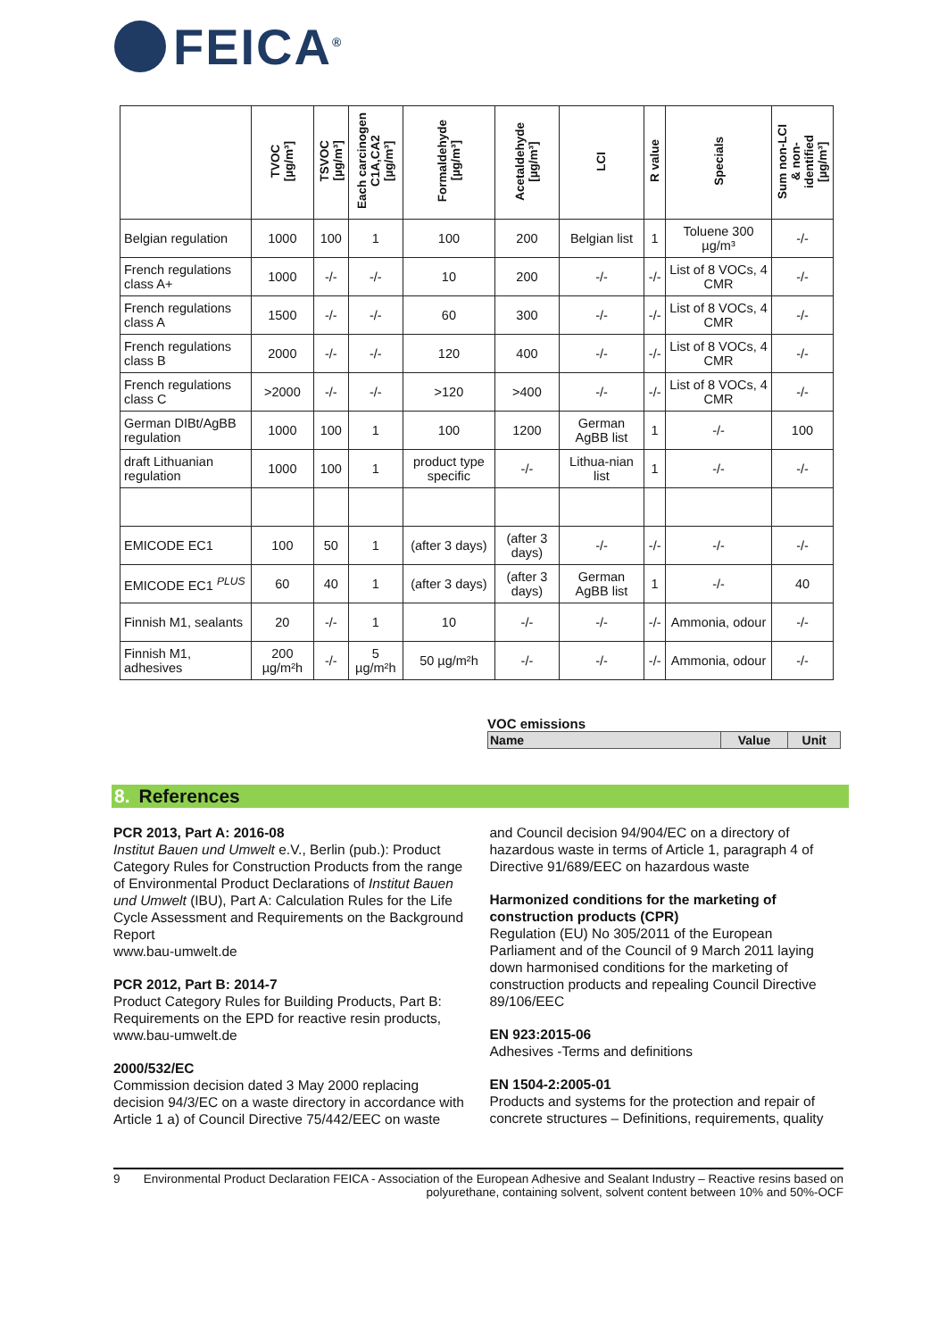FEICA<sup>®</sup>
| | TVOC [µg/m³] | TSVOC [µg/m³] | Each carcinogen C1A,CA2 [µg/m³] | Formaldehyde [µg/m³] | Acetaldehyde [µg/m³] | LCI | R value | Specials | Sum non-LCI & non- identified [µg/m³] |
| --- | --- | --- | --- | --- | --- | --- | --- | --- | --- |
| Belgian regulation | 1000 | 100 | 1 | 100 | 200 | Belgian list | 1 | Toluene 300 µg/m³ | -/- |
| French regulations class A+ | 1000 | -/- | -/- | 10 | 200 | -/- | -/- | List of 8 VOCs, 4 CMR | -/- |
| French regulations class A | 1500 | -/- | -/- | 60 | 300 | -/- | -/- | List of 8 VOCs, 4 CMR | -/- |
| French regulations class B | 2000 | -/- | -/- | 120 | 400 | -/- | -/- | List of 8 VOCs, 4 CMR | -/- |
| French regulations class C | >2000 | -/- | -/- | >120 | >400 | -/- | -/- | List of 8 VOCs, 4 CMR | -/- |
| German DIBt/AgBB regulation | 1000 | 100 | 1 | 100 | 1200 | German AgBB list | 1 | -/- | 100 |
| draft Lithuanian regulation | 1000 | 100 | 1 | product type specific | -/- | Lithua-nian list | 1 | -/- | -/- |
| EMICODE EC1 | 100 | 50 | 1 | (after 3 days) | (after 3 days) | -/- | -/- | -/- | -/- |
| EMICODE EC1 <sup>PLUS</sup> | 60 | 40 | 1 | (after 3 days) | (after 3 days) | German AgBB list | 1 | -/- | 40 |
| Finnish M1, sealants | 20 | -/- | 1 | 10 | -/- | -/- | -/- | Ammonia, odour | -/- |
| Finnish M1, adhesives | 200 µg/m²h | -/- | 5 µg/m²h | 50 µg/m²h | -/- | -/- | -/- | Ammonia, odour | -/- |
VOC emissions
| Name | Value | Unit |
| --- | --- | --- |
8. References
PCR 2013, Part A: 2016-08
Institut Bauen und Umwelt e.V., Berlin (pub.): Product Category Rules for Construction Products from the range of Environmental Product Declarations of Institut Bauen und Umwelt (IBU), Part A: Calculation Rules for the Life Cycle Assessment and Requirements on the Background Report
www.bau-umwelt.de
PCR 2012, Part B: 2014-7
Product Category Rules for Building Products, Part B: Requirements on the EPD for reactive resin products, www.bau-umwelt.de
2000/532/EC
Commission decision dated 3 May 2000 replacing decision 94/3/EC on a waste directory in accordance with Article 1 a) of Council Directive 75/442/EEC on waste and Council decision 94/904/EC on a directory of hazardous waste in terms of Article 1, paragraph 4 of Directive 91/689/EEC on hazardous waste
Harmonized conditions for the marketing of construction products (CPR)
Regulation (EU) No 305/2011 of the European Parliament and of the Council of 9 March 2011 laying down harmonised conditions for the marketing of construction products and repealing Council Directive 89/106/EEC
EN 923:2015-06
Adhesives -Terms and definitions
EN 1504-2:2005-01
Products and systems for the protection and repair of concrete structures – Definitions, requirements, quality
9 Environmental Product Declaration FEICA - Association of the European Adhesive and Sealant Industry – Reactive resins based on polyurethane, containing solvent, solvent content between 10% and 50%-OCF